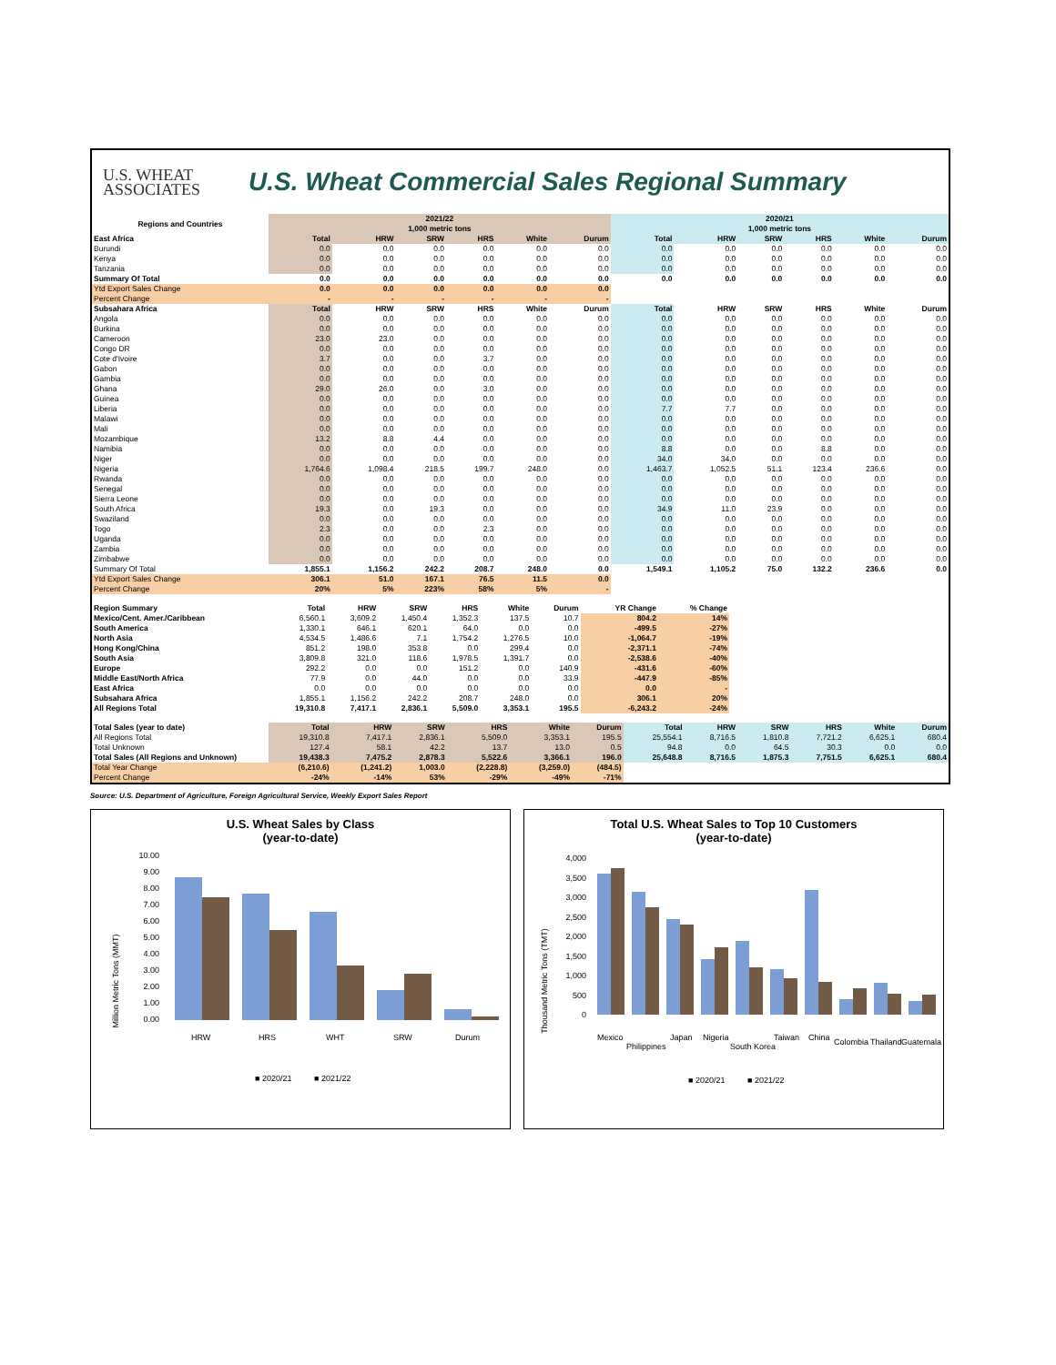U.S. WHEAT
ASSOCIATES
U.S. Wheat Commercial Sales Regional Summary
| Regions and Countries | 2021/22 1,000 metric tons | | | | | | 2020/21 1,000 metric tons | | | | | |
| --- | --- | --- | --- | --- | --- | --- | --- | --- | --- | --- | --- | --- |
| East Africa | Total | HRW | SRW | HRS | White | Durum | Total | HRW | SRW | HRS | White | Durum |
| Burundi | 0.0 | 0.0 | 0.0 | 0.0 | 0.0 | 0.0 | 0.0 | 0.0 | 0.0 | 0.0 | 0.0 | 0.0 |
| Kenya | 0.0 | 0.0 | 0.0 | 0.0 | 0.0 | 0.0 | 0.0 | 0.0 | 0.0 | 0.0 | 0.0 | 0.0 |
| Tanzania | 0.0 | 0.0 | 0.0 | 0.0 | 0.0 | 0.0 | 0.0 | 0.0 | 0.0 | 0.0 | 0.0 | 0.0 |
| Summary Of Total | 0.0 | 0.0 | 0.0 | 0.0 | 0.0 | 0.0 | 0.0 | 0.0 | 0.0 | 0.0 | 0.0 | 0.0 |
| Ytd Export Sales Change | 0.0 | 0.0 | 0.0 | 0.0 | 0.0 | 0.0 | | | | | | |
| Percent Change | - | - | - | - | - | - | | | | | | |
| Subsahara Africa | Total | HRW | SRW | HRS | White | Durum | Total | HRW | SRW | HRS | White | Durum |
| Angola | 0.0 | 0.0 | 0.0 | 0.0 | 0.0 | 0.0 | 0.0 | 0.0 | 0.0 | 0.0 | 0.0 | 0.0 |
| Burkina | 0.0 | 0.0 | 0.0 | 0.0 | 0.0 | 0.0 | 0.0 | 0.0 | 0.0 | 0.0 | 0.0 | 0.0 |
| Cameroon | 23.0 | 23.0 | 0.0 | 0.0 | 0.0 | 0.0 | 0.0 | 0.0 | 0.0 | 0.0 | 0.0 | 0.0 |
| Congo DR | 0.0 | 0.0 | 0.0 | 0.0 | 0.0 | 0.0 | 0.0 | 0.0 | 0.0 | 0.0 | 0.0 | 0.0 |
| Cote d'Ivoire | 3.7 | 0.0 | 0.0 | 3.7 | 0.0 | 0.0 | 0.0 | 0.0 | 0.0 | 0.0 | 0.0 | 0.0 |
| Gabon | 0.0 | 0.0 | 0.0 | 0.0 | 0.0 | 0.0 | 0.0 | 0.0 | 0.0 | 0.0 | 0.0 | 0.0 |
| Gambia | 0.0 | 0.0 | 0.0 | 0.0 | 0.0 | 0.0 | 0.0 | 0.0 | 0.0 | 0.0 | 0.0 | 0.0 |
| Ghana | 29.0 | 26.0 | 0.0 | 3.0 | 0.0 | 0.0 | 0.0 | 0.0 | 0.0 | 0.0 | 0.0 | 0.0 |
| Guinea | 0.0 | 0.0 | 0.0 | 0.0 | 0.0 | 0.0 | 0.0 | 0.0 | 0.0 | 0.0 | 0.0 | 0.0 |
| Liberia | 0.0 | 0.0 | 0.0 | 0.0 | 0.0 | 0.0 | 7.7 | 7.7 | 0.0 | 0.0 | 0.0 | 0.0 |
| Malawi | 0.0 | 0.0 | 0.0 | 0.0 | 0.0 | 0.0 | 0.0 | 0.0 | 0.0 | 0.0 | 0.0 | 0.0 |
| Mali | 0.0 | 0.0 | 0.0 | 0.0 | 0.0 | 0.0 | 0.0 | 0.0 | 0.0 | 0.0 | 0.0 | 0.0 |
| Mozambique | 13.2 | 8.8 | 4.4 | 0.0 | 0.0 | 0.0 | 0.0 | 0.0 | 0.0 | 0.0 | 0.0 | 0.0 |
| Namibia | 0.0 | 0.0 | 0.0 | 0.0 | 0.0 | 0.0 | 8.8 | 0.0 | 0.0 | 8.8 | 0.0 | 0.0 |
| Niger | 0.0 | 0.0 | 0.0 | 0.0 | 0.0 | 0.0 | 34.0 | 34.0 | 0.0 | 0.0 | 0.0 | 0.0 |
| Nigeria | 1,764.6 | 1,098.4 | 218.5 | 199.7 | 248.0 | 0.0 | 1,463.7 | 1,052.5 | 51.1 | 123.4 | 236.6 | 0.0 |
| Rwanda | 0.0 | 0.0 | 0.0 | 0.0 | 0.0 | 0.0 | 0.0 | 0.0 | 0.0 | 0.0 | 0.0 | 0.0 |
| Senegal | 0.0 | 0.0 | 0.0 | 0.0 | 0.0 | 0.0 | 0.0 | 0.0 | 0.0 | 0.0 | 0.0 | 0.0 |
| Sierra Leone | 0.0 | 0.0 | 0.0 | 0.0 | 0.0 | 0.0 | 0.0 | 0.0 | 0.0 | 0.0 | 0.0 | 0.0 |
| South Africa | 19.3 | 0.0 | 19.3 | 0.0 | 0.0 | 0.0 | 34.9 | 11.0 | 23.9 | 0.0 | 0.0 | 0.0 |
| Swaziland | 0.0 | 0.0 | 0.0 | 0.0 | 0.0 | 0.0 | 0.0 | 0.0 | 0.0 | 0.0 | 0.0 | 0.0 |
| Togo | 2.3 | 0.0 | 0.0 | 2.3 | 0.0 | 0.0 | 0.0 | 0.0 | 0.0 | 0.0 | 0.0 | 0.0 |
| Uganda | 0.0 | 0.0 | 0.0 | 0.0 | 0.0 | 0.0 | 0.0 | 0.0 | 0.0 | 0.0 | 0.0 | 0.0 |
| Zambia | 0.0 | 0.0 | 0.0 | 0.0 | 0.0 | 0.0 | 0.0 | 0.0 | 0.0 | 0.0 | 0.0 | 0.0 |
| Zimbabwe | 0.0 | 0.0 | 0.0 | 0.0 | 0.0 | 0.0 | 0.0 | 0.0 | 0.0 | 0.0 | 0.0 | 0.0 |
| Summary Of Total | 1,855.1 | 1,156.2 | 242.2 | 208.7 | 248.0 | 0.0 | 1,549.1 | 1,105.2 | 75.0 | 132.2 | 236.6 | 0.0 |
| Ytd Export Sales Change | 306.1 | 51.0 | 167.1 | 76.5 | 11.5 | 0.0 | | | | | | |
| Percent Change | 20% | 5% | 223% | 58% | 5% | - | | | | | | |
| Region Summary | Total | HRW | SRW | HRS | White | Durum | YR Change | % Change |
| --- | --- | --- | --- | --- | --- | --- | --- | --- |
| Mexico/Cent. Amer./Caribbean | 6,560.1 | 3,609.2 | 1,450.4 | 1,352.3 | 137.5 | 10.7 | 804.2 | 14% |
| South America | 1,330.1 | 646.1 | 620.1 | 64.0 | 0.0 | 0.0 | -499.5 | -27% |
| North Asia | 4,534.5 | 1,486.6 | 7.1 | 1,754.2 | 1,276.5 | 10.0 | -1,064.7 | -19% |
| Hong Kong/China | 851.2 | 198.0 | 353.8 | 0.0 | 299.4 | 0.0 | -2,371.1 | -74% |
| South Asia | 3,809.8 | 321.0 | 118.6 | 1,978.5 | 1,391.7 | 0.0 | -2,538.6 | -40% |
| Europe | 292.2 | 0.0 | 0.0 | 151.2 | 0.0 | 140.9 | -431.6 | -60% |
| Middle East/North Africa | 77.9 | 0.0 | 44.0 | 0.0 | 0.0 | 33.9 | -447.9 | -85% |
| East Africa | 0.0 | 0.0 | 0.0 | 0.0 | 0.0 | 0.0 | 0.0 | - |
| Subsahara Africa | 1,855.1 | 1,156.2 | 242.2 | 208.7 | 248.0 | 0.0 | 306.1 | 20% |
| All Regions Total | 19,310.8 | 7,417.1 | 2,836.1 | 5,509.0 | 3,353.1 | 195.5 | -6,243.2 | -24% |
| Total Sales (year to date) | Total | HRW | SRW | HRS | White | Durum | Total | HRW | SRW | HRS | White | Durum |
| --- | --- | --- | --- | --- | --- | --- | --- | --- | --- | --- | --- | --- |
| All Regions Total | 19,310.8 | 7,417.1 | 2,836.1 | 5,509.0 | 3,353.1 | 195.5 | 25,554.1 | 8,716.5 | 1,810.8 | 7,721.2 | 6,625.1 | 680.4 |
| Total Unknown | 127.4 | 58.1 | 42.2 | 13.7 | 13.0 | 0.5 | 94.8 | 0.0 | 64.5 | 30.3 | 0.0 | 0.0 |
| Total Sales (All Regions and Unknown) | 19,438.3 | 7,475.2 | 2,878.3 | 5,522.6 | 3,366.1 | 196.0 | 25,648.8 | 8,716.5 | 1,875.3 | 7,751.5 | 6,625.1 | 680.4 |
| Total Year Change | (6,210.6) | (1,241.2) | 1,003.0 | (2,228.8) | (3,259.0) | (484.5) | | | | | | |
| Percent Change | -24% | -14% | 53% | -29% | -49% | -71% | | | | | | |
Source: U.S. Department of Agriculture, Foreign Agricultural Service, Weekly Export Sales Report
U.S. Wheat Sales by Class
(year-to-date)
Million Metric Tons (MMT)
10.00
9.00
8.00
7.00
6.00
5.00
4.00
3.00
2.00
1.00
0.00
HRW
HRS
WHT
SRW
Durum
■ 2020/21
■ 2021/22
Total U.S. Wheat Sales to Top 10 Customers
(year-to-date)
Thousand Metric Tons (TMT)
4,000
3,500
3,000
2,500
2,000
1,500
1,000
500
0
Mexico
Philippines
Japan
Nigeria
South Korea
Taiwan
China
Colombia
Thailand
Guatemala
■ 2020/21
■ 2021/22